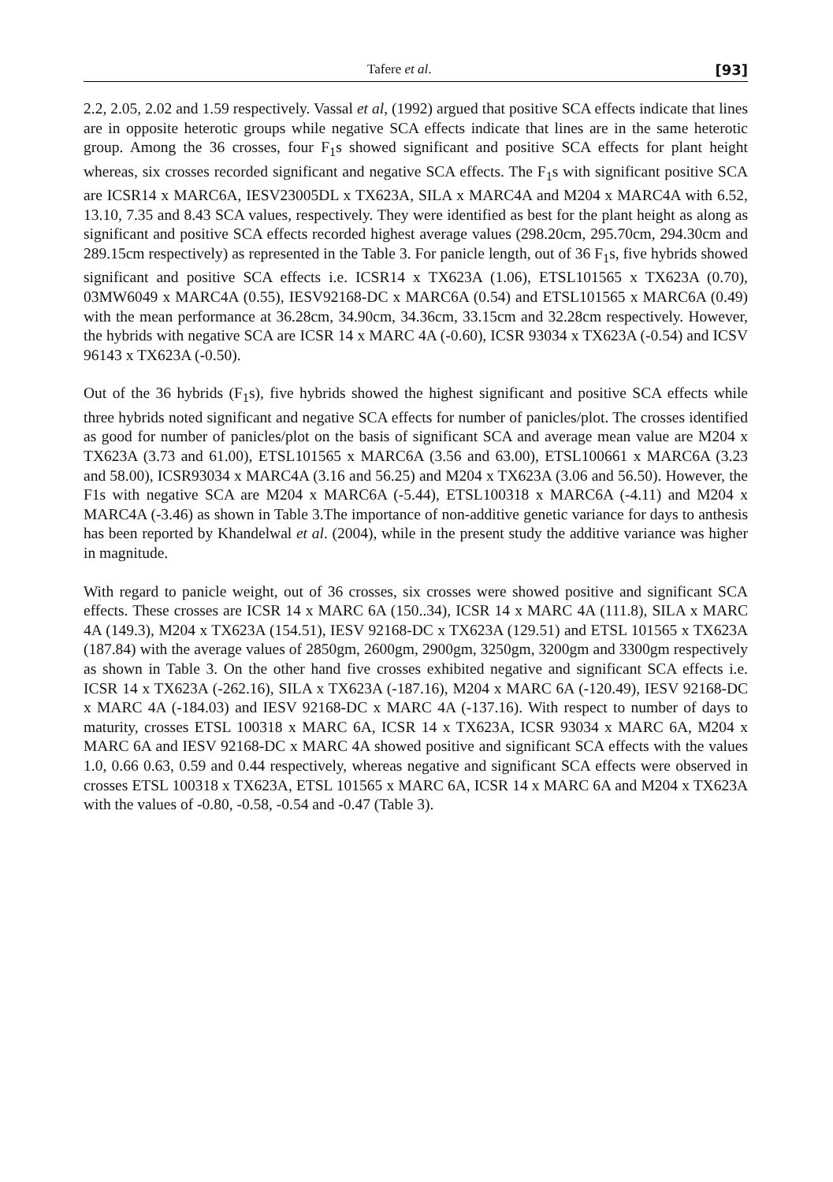Tafere et al. [93]
2.2, 2.05, 2.02 and 1.59 respectively. Vassal et al, (1992) argued that positive SCA effects indicate that lines are in opposite heterotic groups while negative SCA effects indicate that lines are in the same heterotic group. Among the 36 crosses, four F<sub>1</sub>s showed significant and positive SCA effects for plant height whereas, six crosses recorded significant and negative SCA effects. The F<sub>1</sub>s with significant positive SCA are ICSR14 x MARC6A, IESV23005DL x TX623A, SILA x MARC4A and M204 x MARC4A with 6.52, 13.10, 7.35 and 8.43 SCA values, respectively. They were identified as best for the plant height as along as significant and positive SCA effects recorded highest average values (298.20cm, 295.70cm, 294.30cm and 289.15cm respectively) as represented in the Table 3. For panicle length, out of 36 F<sub>1</sub>s, five hybrids showed significant and positive SCA effects i.e. ICSR14 x TX623A (1.06), ETSL101565 x TX623A (0.70), 03MW6049 x MARC4A (0.55), IESV92168-DC x MARC6A (0.54) and ETSL101565 x MARC6A (0.49) with the mean performance at 36.28cm, 34.90cm, 34.36cm, 33.15cm and 32.28cm respectively. However, the hybrids with negative SCA are ICSR 14 x MARC 4A (-0.60), ICSR 93034 x TX623A (-0.54) and ICSV 96143 x TX623A (-0.50).
Out of the 36 hybrids (F<sub>1</sub>s), five hybrids showed the highest significant and positive SCA effects while three hybrids noted significant and negative SCA effects for number of panicles/plot. The crosses identified as good for number of panicles/plot on the basis of significant SCA and average mean value are M204 x TX623A (3.73 and 61.00), ETSL101565 x MARC6A (3.56 and 63.00), ETSL100661 x MARC6A (3.23 and 58.00), ICSR93034 x MARC4A (3.16 and 56.25) and M204 x TX623A (3.06 and 56.50). However, the F1s with negative SCA are M204 x MARC6A (-5.44), ETSL100318 x MARC6A (-4.11) and M204 x MARC4A (-3.46) as shown in Table 3.The importance of non-additive genetic variance for days to anthesis has been reported by Khandelwal et al. (2004), while in the present study the additive variance was higher in magnitude.
With regard to panicle weight, out of 36 crosses, six crosses were showed positive and significant SCA effects. These crosses are ICSR 14 x MARC 6A (150..34), ICSR 14 x MARC 4A (111.8), SILA x MARC 4A (149.3), M204 x TX623A (154.51), IESV 92168-DC x TX623A (129.51) and ETSL 101565 x TX623A (187.84) with the average values of 2850gm, 2600gm, 2900gm, 3250gm, 3200gm and 3300gm respectively as shown in Table 3. On the other hand five crosses exhibited negative and significant SCA effects i.e. ICSR 14 x TX623A (-262.16), SILA x TX623A (-187.16), M204 x MARC 6A (-120.49), IESV 92168-DC x MARC 4A (-184.03) and IESV 92168-DC x MARC 4A (-137.16). With respect to number of days to maturity, crosses ETSL 100318 x MARC 6A, ICSR 14 x TX623A, ICSR 93034 x MARC 6A, M204 x MARC 6A and IESV 92168-DC x MARC 4A showed positive and significant SCA effects with the values 1.0, 0.66 0.63, 0.59 and 0.44 respectively, whereas negative and significant SCA effects were observed in crosses ETSL 100318 x TX623A, ETSL 101565 x MARC 6A, ICSR 14 x MARC 6A and M204 x TX623A with the values of -0.80, -0.58, -0.54 and -0.47 (Table 3).